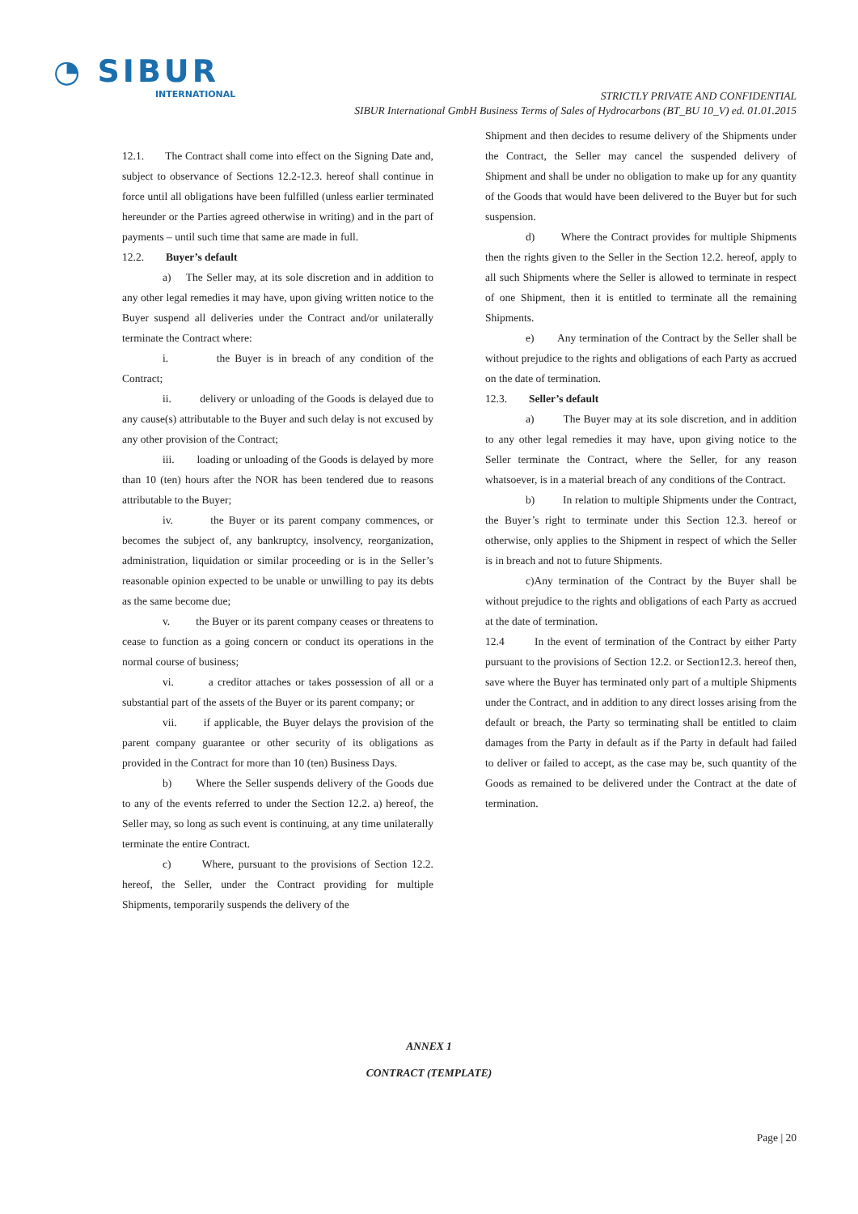◔ SIBUR
INTERNATIONAL
STRICTLY PRIVATE AND CONFIDENTIAL
SIBUR International GmbH Business Terms of Sales of Hydrocarbons (BT_BU 10_V) ed. 01.01.2015
12.1. The Contract shall come into effect on the Signing Date and, subject to observance of Sections 12.2-12.3. hereof shall continue in force until all obligations have been fulfilled (unless earlier terminated hereunder or the Parties agreed otherwise in writing) and in the part of payments – until such time that same are made in full.
12.2. Buyer’s default
a) The Seller may, at its sole discretion and in addition to any other legal remedies it may have, upon giving written notice to the Buyer suspend all deliveries under the Contract and/or unilaterally terminate the Contract where:
i. the Buyer is in breach of any condition of the Contract;
ii. delivery or unloading of the Goods is delayed due to any cause(s) attributable to the Buyer and such delay is not excused by any other provision of the Contract;
iii. loading or unloading of the Goods is delayed by more than 10 (ten) hours after the NOR has been tendered due to reasons attributable to the Buyer;
iv. the Buyer or its parent company commences, or becomes the subject of, any bankruptcy, insolvency, reorganization, administration, liquidation or similar proceeding or is in the Seller’s reasonable opinion expected to be unable or unwilling to pay its debts as the same become due;
v. the Buyer or its parent company ceases or threatens to cease to function as a going concern or conduct its operations in the normal course of business;
vi. a creditor attaches or takes possession of all or a substantial part of the assets of the Buyer or its parent company; or
vii. if applicable, the Buyer delays the provision of the parent company guarantee or other security of its obligations as provided in the Contract for more than 10 (ten) Business Days.
b) Where the Seller suspends delivery of the Goods due to any of the events referred to under the Section 12.2. a) hereof, the Seller may, so long as such event is continuing, at any time unilaterally terminate the entire Contract.
c) Where, pursuant to the provisions of Section 12.2. hereof, the Seller, under the Contract providing for multiple Shipments, temporarily suspends the delivery of the
Shipment and then decides to resume delivery of the Shipments under the Contract, the Seller may cancel the suspended delivery of Shipment and shall be under no obligation to make up for any quantity of the Goods that would have been delivered to the Buyer but for such suspension.
d) Where the Contract provides for multiple Shipments then the rights given to the Seller in the Section 12.2. hereof, apply to all such Shipments where the Seller is allowed to terminate in respect of one Shipment, then it is entitled to terminate all the remaining Shipments.
e) Any termination of the Contract by the Seller shall be without prejudice to the rights and obligations of each Party as accrued on the date of termination.
12.3. Seller’s default
a) The Buyer may at its sole discretion, and in addition to any other legal remedies it may have, upon giving notice to the Seller terminate the Contract, where the Seller, for any reason whatsoever, is in a material breach of any conditions of the Contract.
b) In relation to multiple Shipments under the Contract, the Buyer’s right to terminate under this Section 12.3. hereof or otherwise, only applies to the Shipment in respect of which the Seller is in breach and not to future Shipments.
c)Any termination of the Contract by the Buyer shall be without prejudice to the rights and obligations of each Party as accrued at the date of termination.
12.4 In the event of termination of the Contract by either Party pursuant to the provisions of Section 12.2. or Section12.3. hereof then, save where the Buyer has terminated only part of a multiple Shipments under the Contract, and in addition to any direct losses arising from the default or breach, the Party so terminating shall be entitled to claim damages from the Party in default as if the Party in default had failed to deliver or failed to accept, as the case may be, such quantity of the Goods as remained to be delivered under the Contract at the date of termination.
ANNEX 1
CONTRACT (TEMPLATE)
Page | 20